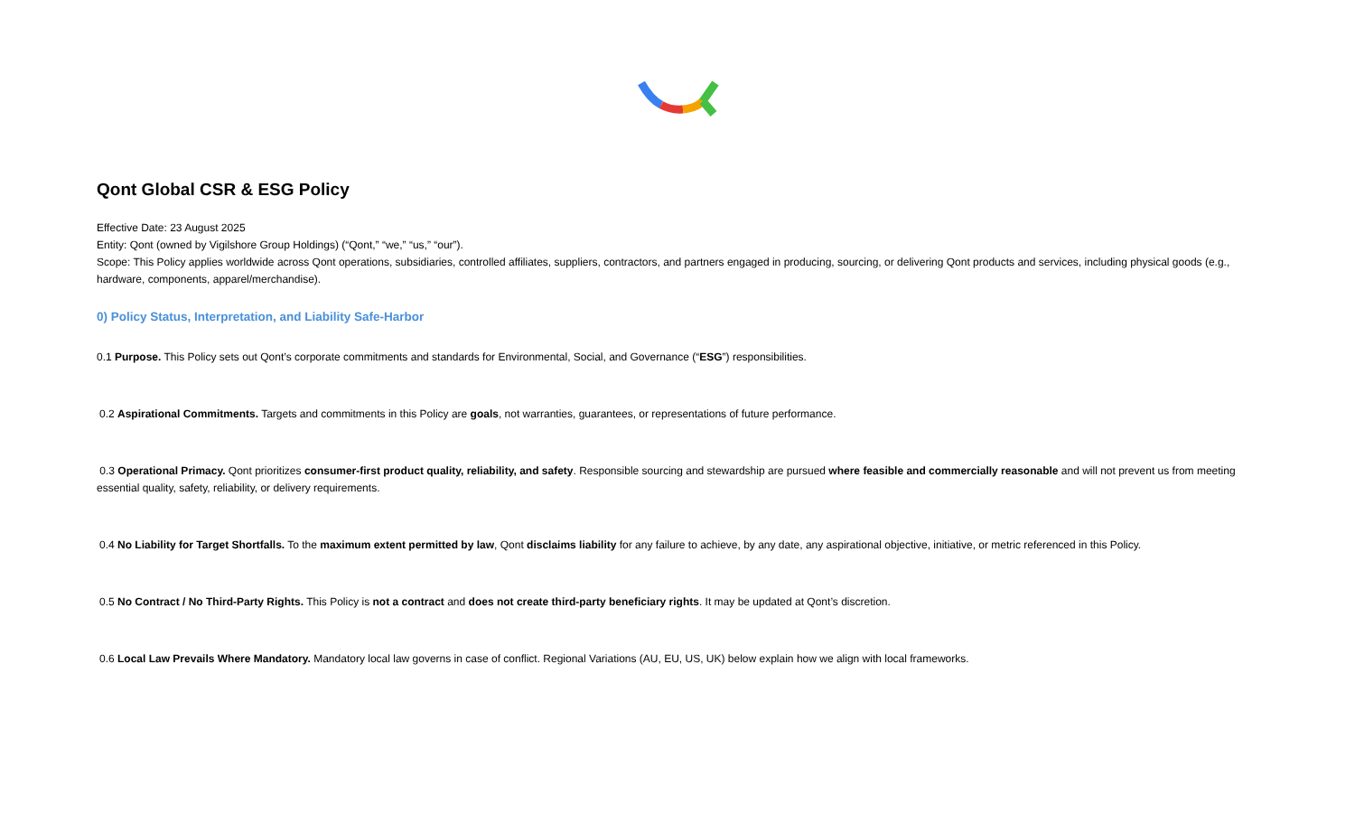Qont Global CSR & ESG Policy
Effective Date: 23 August 2025
Entity: Qont (owned by Vigilshore Group Holdings) (“Qont,” “we,” “us,” “our”).
Scope: This Policy applies worldwide across Qont operations, subsidiaries, controlled affiliates, suppliers, contractors, and partners engaged in producing, sourcing, or delivering Qont products and services, including physical goods (e.g., hardware, components, apparel/merchandise).
0) Policy Status, Interpretation, and Liability Safe-Harbor
0.1 Purpose. This Policy sets out Qont’s corporate commitments and standards for Environmental, Social, and Governance (“ESG”) responsibilities.
0.2 Aspirational Commitments. Targets and commitments in this Policy are goals, not warranties, guarantees, or representations of future performance.
0.3 Operational Primacy. Qont prioritizes consumer-first product quality, reliability, and safety. Responsible sourcing and stewardship are pursued where feasible and commercially reasonable and will not prevent us from meeting essential quality, safety, reliability, or delivery requirements.
0.4 No Liability for Target Shortfalls. To the maximum extent permitted by law, Qont disclaims liability for any failure to achieve, by any date, any aspirational objective, initiative, or metric referenced in this Policy.
0.5 No Contract / No Third-Party Rights. This Policy is not a contract and does not create third-party beneficiary rights. It may be updated at Qont’s discretion.
0.6 Local Law Prevails Where Mandatory. Mandatory local law governs in case of conflict. Regional Variations (AU, EU, US, UK) below explain how we align with local frameworks.